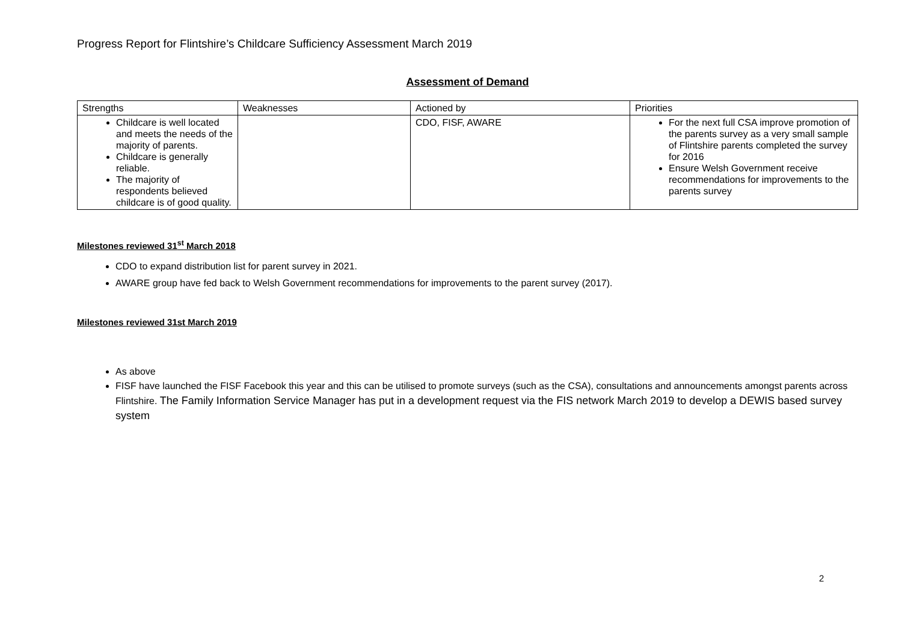Progress Report for Flintshire’s Childcare Sufficiency Assessment March 2019
Assessment of Demand
| Strengths | Weaknesses | Actioned by | Priorities |
| --- | --- | --- | --- |
| Childcare is well located and meets the needs of the majority of parents. Childcare is generally reliable. The majority of respondents believed childcare is of good quality. | | CDO, FISF, AWARE | For the next full CSA improve promotion of the parents survey as a very small sample of Flintshire parents completed the survey for 2016 Ensure Welsh Government receive recommendations for improvements to the parents survey |
Milestones reviewed 31<sup>st</sup> March 2018
CDO to expand distribution list for parent survey in 2021.
AWARE group have fed back to Welsh Government recommendations for improvements to the parent survey (2017).
Milestones reviewed 31st March 2019
As above
FISF have launched the FISF Facebook this year and this can be utilised to promote surveys (such as the CSA), consultations and announcements amongst parents across Flintshire. The Family Information Service Manager has put in a development request via the FIS network March 2019 to develop a DEWIS based survey system
2